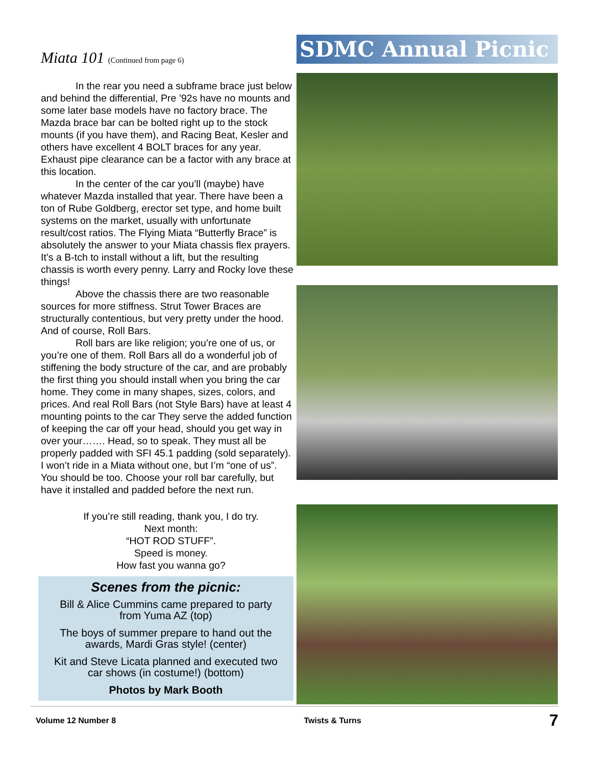Miata 101 (Continued from page 6)
In the rear you need a subframe brace just below and behind the differential, Pre ’92s have no mounts and some later base models have no factory brace. The Mazda brace bar can be bolted right up to the stock mounts (if you have them), and Racing Beat, Kesler and others have excellent 4 BOLT braces for any year. Exhaust pipe clearance can be a factor with any brace at this location.
In the center of the car you’ll (maybe) have whatever Mazda installed that year. There have been a ton of Rube Goldberg, erector set type, and home built systems on the market, usually with unfortunate result/cost ratios. The Flying Miata “Butterfly Brace” is absolutely the answer to your Miata chassis flex prayers. It’s a B-tch to install without a lift, but the resulting chassis is worth every penny. Larry and Rocky love these things!
Above the chassis there are two reasonable sources for more stiffness. Strut Tower Braces are structurally contentious, but very pretty under the hood. And of course, Roll Bars.
Roll bars are like religion; you’re one of us, or you’re one of them. Roll Bars all do a wonderful job of stiffening the body structure of the car, and are probably the first thing you should install when you bring the car home. They come in many shapes, sizes, colors, and prices. And real Roll Bars (not Style Bars) have at least 4 mounting points to the car They serve the added function of keeping the car off your head, should you get way in over your……. Head, so to speak. They must all be properly padded with SFI 45.1 padding (sold separately). I won’t ride in a Miata without one, but I’m “one of us”. You should be too. Choose your roll bar carefully, but have it installed and padded before the next run.
If you’re still reading, thank you, I do try.
Next month:
“HOT ROD STUFF”.
Speed is money.
How fast you wanna go?
Scenes from the picnic:
Bill & Alice Cummins came prepared to party
from Yuma AZ (top)
The boys of summer prepare to hand out the
awards, Mardi Gras style! (center)
Kit and Steve Licata planned and executed two
car shows (in costume!) (bottom)
Photos by Mark Booth
SDMC Annual Picnic
Volume 12 Number 8 Twists & Turns 7